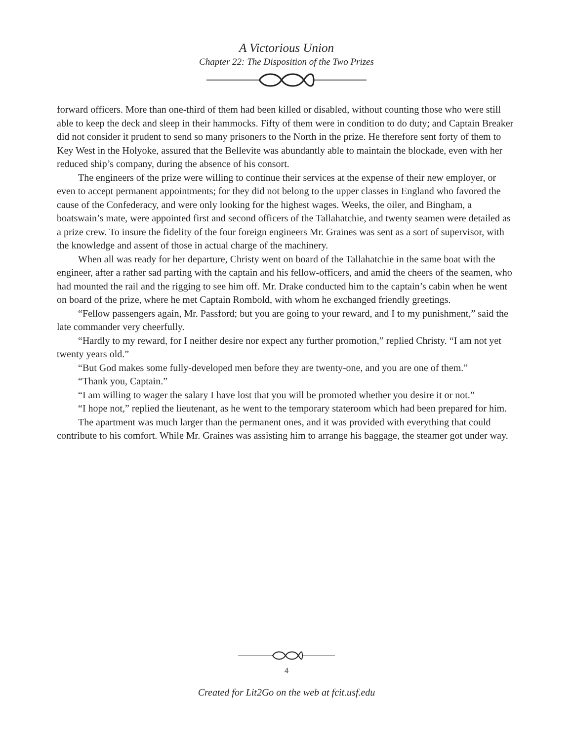A Victorious Union
Chapter 22: The Disposition of the Two Prizes
forward officers. More than one-third of them had been killed or disabled, without counting those who were still able to keep the deck and sleep in their hammocks. Fifty of them were in condition to do duty; and Captain Breaker did not consider it prudent to send so many prisoners to the North in the prize. He therefore sent forty of them to Key West in the Holyoke, assured that the Bellevite was abundantly able to maintain the blockade, even with her reduced ship’s company, during the absence of his consort.
The engineers of the prize were willing to continue their services at the expense of their new employer, or even to accept permanent appointments; for they did not belong to the upper classes in England who favored the cause of the Confederacy, and were only looking for the highest wages. Weeks, the oiler, and Bingham, a boatswain’s mate, were appointed first and second officers of the Tallahatchie, and twenty seamen were detailed as a prize crew. To insure the fidelity of the four foreign engineers Mr. Graines was sent as a sort of supervisor, with the knowledge and assent of those in actual charge of the machinery.
When all was ready for her departure, Christy went on board of the Tallahatchie in the same boat with the engineer, after a rather sad parting with the captain and his fellow-officers, and amid the cheers of the seamen, who had mounted the rail and the rigging to see him off. Mr. Drake conducted him to the captain’s cabin when he went on board of the prize, where he met Captain Rombold, with whom he exchanged friendly greetings.
“Fellow passengers again, Mr. Passford; but you are going to your reward, and I to my punishment,” said the late commander very cheerfully.
“Hardly to my reward, for I neither desire nor expect any further promotion,” replied Christy. “I am not yet twenty years old.”
“But God makes some fully-developed men before they are twenty-one, and you are one of them.”
“Thank you, Captain.”
“I am willing to wager the salary I have lost that you will be promoted whether you desire it or not.”
“I hope not,” replied the lieutenant, as he went to the temporary stateroom which had been prepared for him.
The apartment was much larger than the permanent ones, and it was provided with everything that could contribute to his comfort. While Mr. Graines was assisting him to arrange his baggage, the steamer got under way.
4
Created for Lit2Go on the web at fcit.usf.edu